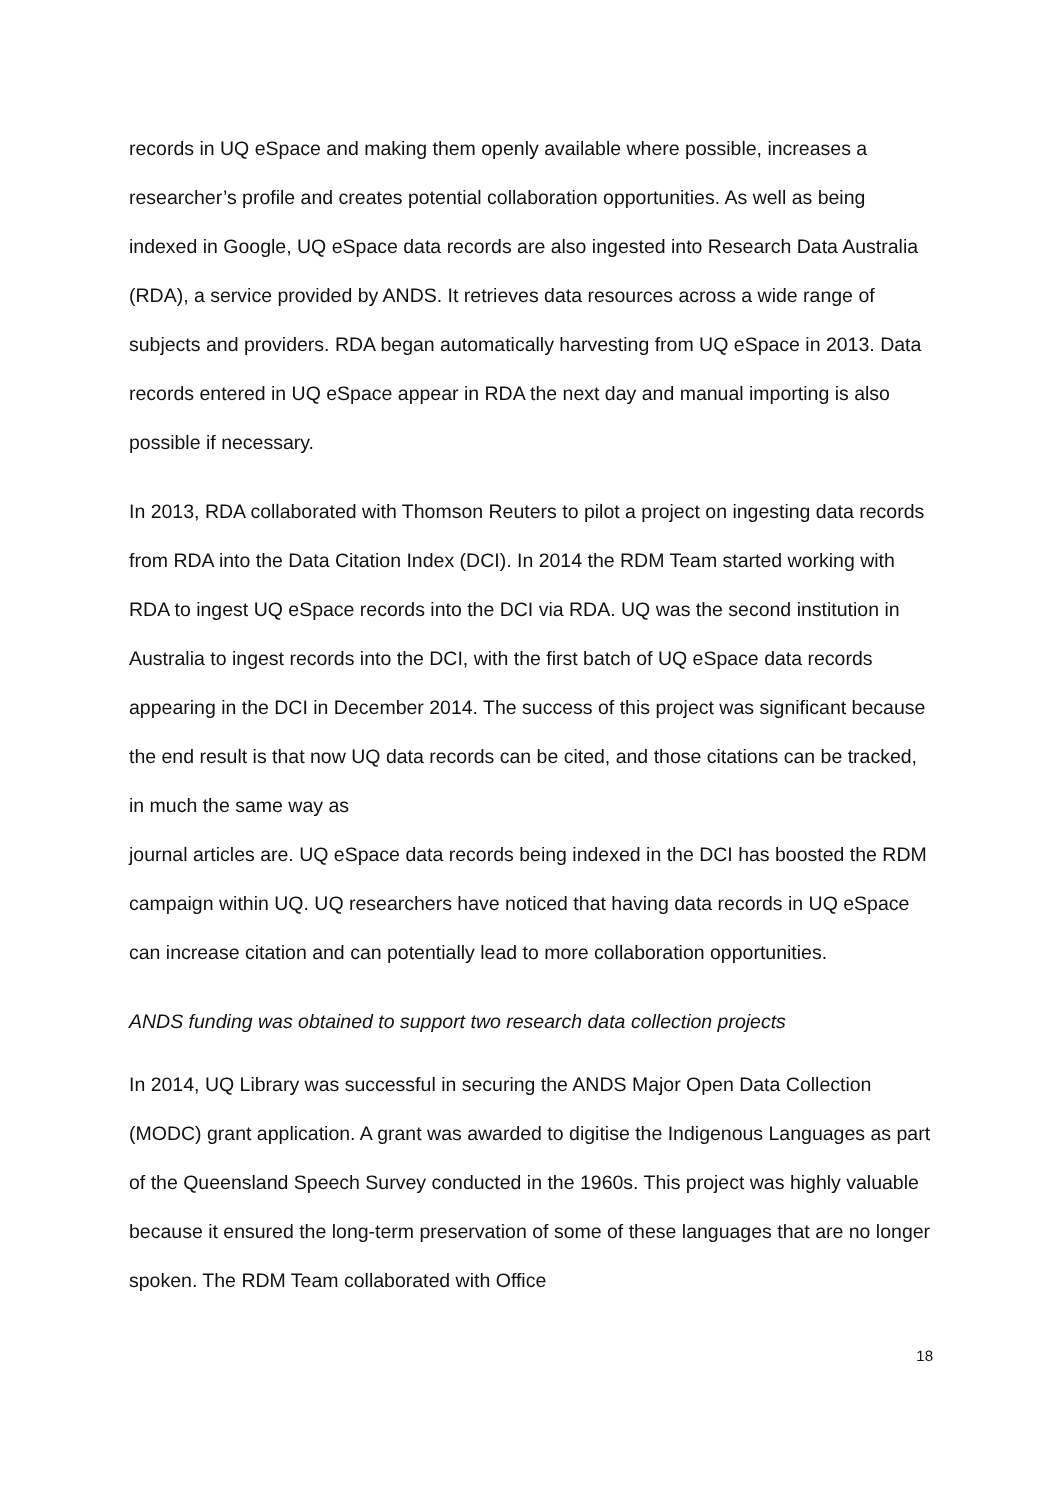records in UQ eSpace and making them openly available where possible, increases a researcher’s profile and creates potential collaboration opportunities. As well as being indexed in Google, UQ eSpace data records are also ingested into Research Data Australia (RDA), a service provided by ANDS. It retrieves data resources across a wide range of subjects and providers. RDA began automatically harvesting from UQ eSpace in 2013. Data records entered in UQ eSpace appear in RDA the next day and manual importing is also possible if necessary.
In 2013, RDA collaborated with Thomson Reuters to pilot a project on ingesting data records from RDA into the Data Citation Index (DCI). In 2014 the RDM Team started working with RDA to ingest UQ eSpace records into the DCI via RDA. UQ was the second institution in Australia to ingest records into the DCI, with the first batch of UQ eSpace data records appearing in the DCI in December 2014. The success of this project was significant because the end result is that now UQ data records can be cited, and those citations can be tracked, in much the same way as
journal articles are. UQ eSpace data records being indexed in the DCI has boosted the RDM campaign within UQ. UQ researchers have noticed that having data records in UQ eSpace can increase citation and can potentially lead to more collaboration opportunities.
ANDS funding was obtained to support two research data collection projects
In 2014, UQ Library was successful in securing the ANDS Major Open Data Collection (MODC) grant application. A grant was awarded to digitise the Indigenous Languages as part of the Queensland Speech Survey conducted in the 1960s. This project was highly valuable because it ensured the long-term preservation of some of these languages that are no longer spoken. The RDM Team collaborated with Office
18